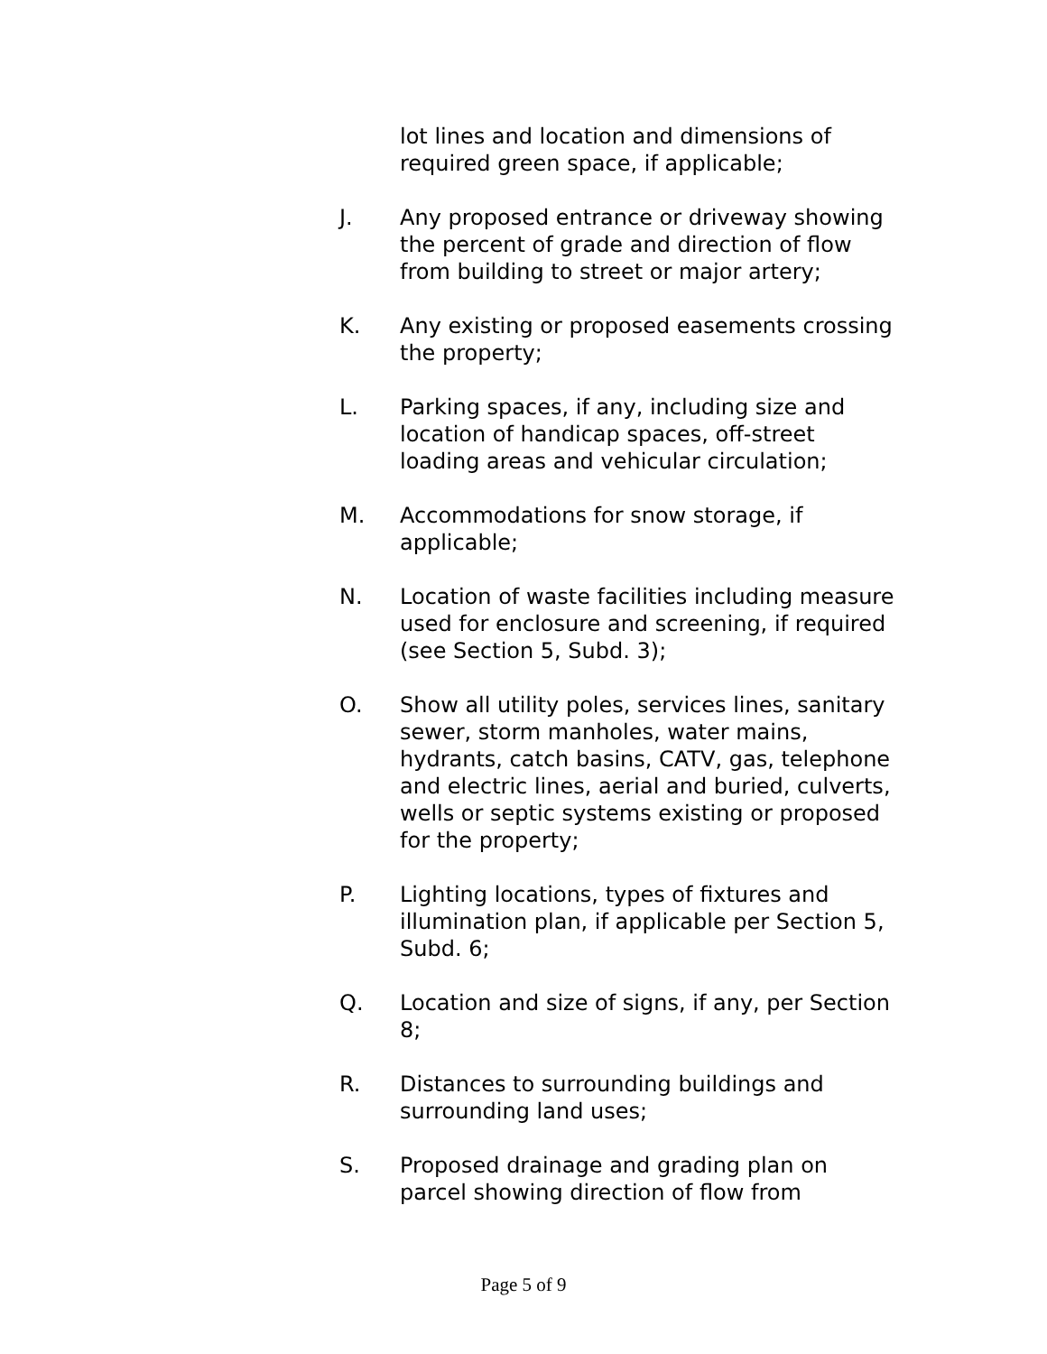lot lines and location and dimensions of required green space, if applicable;
J. Any proposed entrance or driveway showing the percent of grade and direction of flow from building to street or major artery;
K. Any existing or proposed easements crossing the property;
L. Parking spaces, if any, including size and location of handicap spaces, off-street loading areas and vehicular circulation;
M. Accommodations for snow storage, if applicable;
N. Location of waste facilities including measure used for enclosure and screening, if required (see Section 5, Subd. 3);
O. Show all utility poles, services lines, sanitary sewer, storm manholes, water mains, hydrants, catch basins, CATV, gas, telephone and electric lines, aerial and buried, culverts, wells or septic systems existing or proposed for the property;
P. Lighting locations, types of fixtures and illumination plan, if applicable per Section 5, Subd. 6;
Q. Location and size of signs, if any, per Section 8;
R. Distances to surrounding buildings and surrounding land uses;
S. Proposed drainage and grading plan on parcel showing direction of flow from
Page 5 of 9